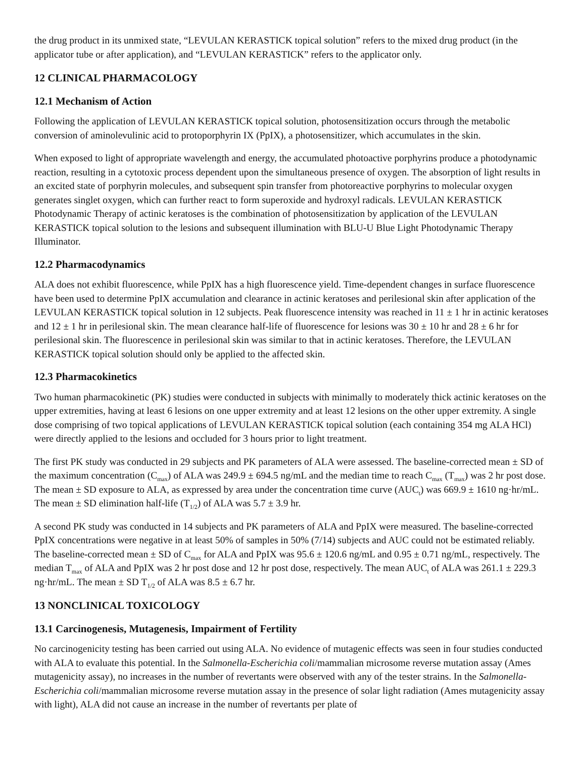the drug product in its unmixed state, “LEVULAN KERASTICK topical solution” refers to the mixed drug product (in the applicator tube or after application), and “LEVULAN KERASTICK” refers to the applicator only.
12 CLINICAL PHARMACOLOGY
12.1 Mechanism of Action
Following the application of LEVULAN KERASTICK topical solution, photosensitization occurs through the metabolic conversion of aminolevulinic acid to protoporphyrin IX (PpIX), a photosensitizer, which accumulates in the skin.
When exposed to light of appropriate wavelength and energy, the accumulated photoactive porphyrins produce a photodynamic reaction, resulting in a cytotoxic process dependent upon the simultaneous presence of oxygen. The absorption of light results in an excited state of porphyrin molecules, and subsequent spin transfer from photoreactive porphyrins to molecular oxygen generates singlet oxygen, which can further react to form superoxide and hydroxyl radicals. LEVULAN KERASTICK Photodynamic Therapy of actinic keratoses is the combination of photosensitization by application of the LEVULAN KERASTICK topical solution to the lesions and subsequent illumination with BLU-U Blue Light Photodynamic Therapy Illuminator.
12.2 Pharmacodynamics
ALA does not exhibit fluorescence, while PpIX has a high fluorescence yield. Time-dependent changes in surface fluorescence have been used to determine PpIX accumulation and clearance in actinic keratoses and perilesional skin after application of the LEVULAN KERASTICK topical solution in 12 subjects. Peak fluorescence intensity was reached in 11 ± 1 hr in actinic keratoses and 12 ± 1 hr in perilesional skin. The mean clearance half-life of fluorescence for lesions was 30 ± 10 hr and 28 ± 6 hr for perilesional skin. The fluorescence in perilesional skin was similar to that in actinic keratoses. Therefore, the LEVULAN KERASTICK topical solution should only be applied to the affected skin.
12.3 Pharmacokinetics
Two human pharmacokinetic (PK) studies were conducted in subjects with minimally to moderately thick actinic keratoses on the upper extremities, having at least 6 lesions on one upper extremity and at least 12 lesions on the other upper extremity. A single dose comprising of two topical applications of LEVULAN KERASTICK topical solution (each containing 354 mg ALA HCl) were directly applied to the lesions and occluded for 3 hours prior to light treatment.
The first PK study was conducted in 29 subjects and PK parameters of ALA were assessed. The baseline-corrected mean ± SD of the maximum concentration (C<sub>max</sub>) of ALA was 249.9 ± 694.5 ng/mL and the median time to reach C<sub>max</sub> (T<sub>max</sub>) was 2 hr post dose. The mean ± SD exposure to ALA, as expressed by area under the concentration time curve (AUC<sub>t</sub>) was 669.9 ± 1610 ng·hr/mL. The mean ± SD elimination half-life (T<sub>1/2</sub>) of ALA was 5.7 ± 3.9 hr.
A second PK study was conducted in 14 subjects and PK parameters of ALA and PpIX were measured. The baseline-corrected PpIX concentrations were negative in at least 50% of samples in 50% (7/14) subjects and AUC could not be estimated reliably. The baseline-corrected mean ± SD of C<sub>max</sub> for ALA and PpIX was 95.6 ± 120.6 ng/mL and 0.95 ± 0.71 ng/mL, respectively. The median T<sub>max</sub> of ALA and PpIX was 2 hr post dose and 12 hr post dose, respectively. The mean AUC<sub>t</sub> of ALA was 261.1 ± 229.3 ng·hr/mL. The mean ± SD T<sub>1/2</sub> of ALA was 8.5 ± 6.7 hr.
13 NONCLINICAL TOXICOLOGY
13.1 Carcinogenesis, Mutagenesis, Impairment of Fertility
No carcinogenicity testing has been carried out using ALA. No evidence of mutagenic effects was seen in four studies conducted with ALA to evaluate this potential. In the Salmonella-Escherichia coli/mammalian microsome reverse mutation assay (Ames mutagenicity assay), no increases in the number of revertants were observed with any of the tester strains. In the Salmonella-Escherichia coli/mammalian microsome reverse mutation assay in the presence of solar light radiation (Ames mutagenicity assay with light), ALA did not cause an increase in the number of revertants per plate of